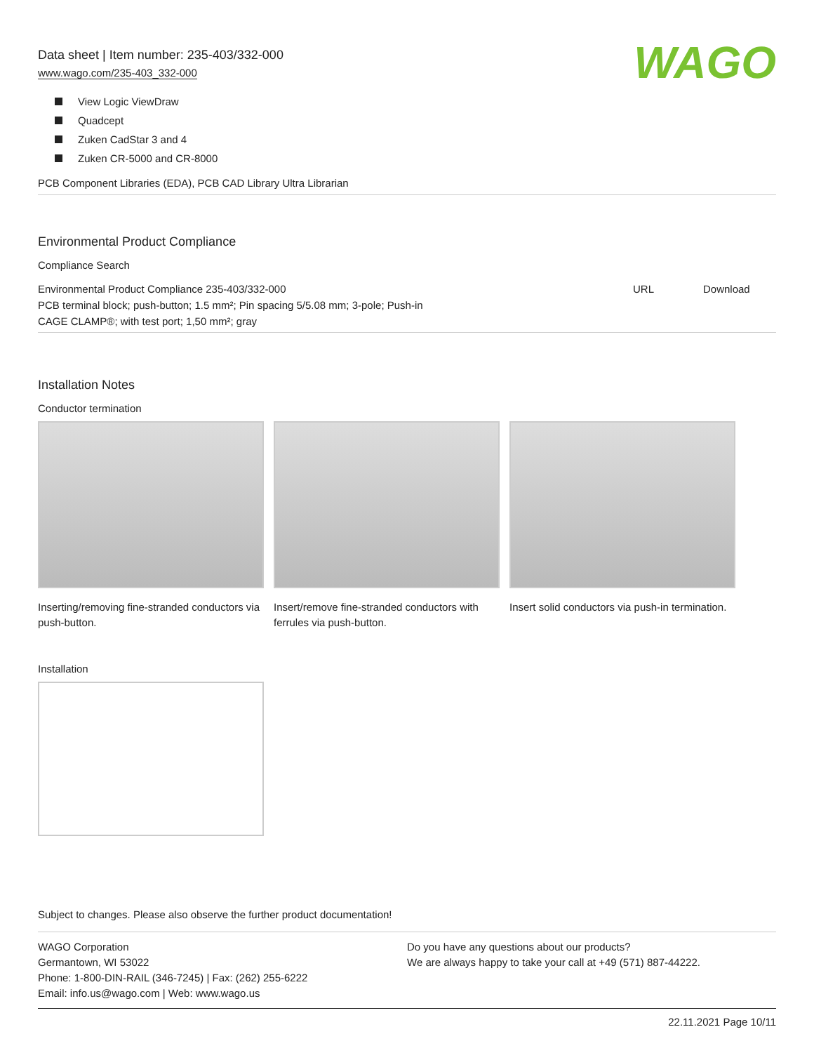Data sheet | Item number: 235-403/332-000
www.wago.com/235-403_332-000
WAGO
View Logic ViewDraw
Quadcept
Zuken CadStar 3 and 4
Zuken CR-5000 and CR-8000
PCB Component Libraries (EDA), PCB CAD Library Ultra Librarian
Environmental Product Compliance
Compliance Search
| Environmental Product Compliance 235-403/332-000 PCB terminal block; push-button; 1.5 mm²; Pin spacing 5/5.08 mm; 3-pole; Push-in CAGE CLAMP®; with test port; 1,50 mm²; gray | URL | Download |
Installation Notes
Conductor termination
Inserting/removing fine-stranded conductors via push-button.
Insert/remove fine-stranded conductors with ferrules via push-button.
Insert solid conductors via push-in termination.
Installation
Subject to changes. Please also observe the further product documentation!
WAGO Corporation
Germantown, WI 53022
Phone: 1-800-DIN-RAIL (346-7245) | Fax: (262) 255-6222
Email: info.us@wago.com | Web: www.wago.us
Do you have any questions about our products?
We are always happy to take your call at +49 (571) 887-44222.
22.11.2021 Page 10/11